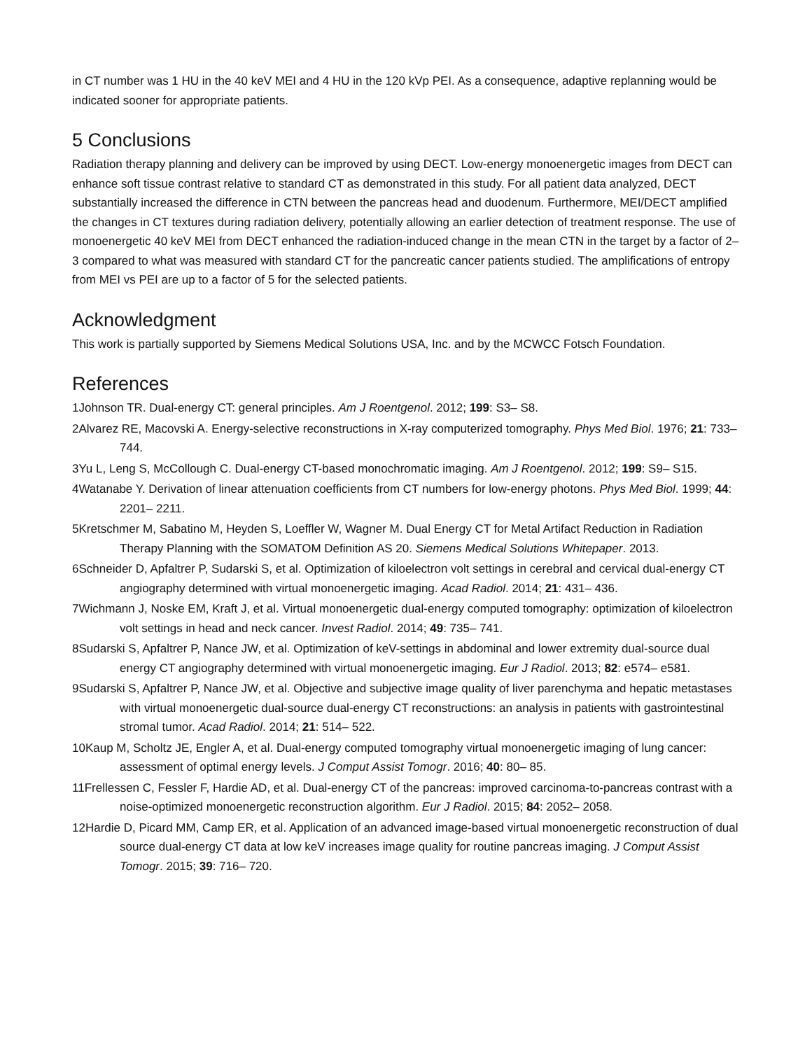in CT number was 1 HU in the 40 keV MEI and 4 HU in the 120 kVp PEI. As a consequence, adaptive replanning would be indicated sooner for appropriate patients.
5 Conclusions
Radiation therapy planning and delivery can be improved by using DECT. Low-energy monoenergetic images from DECT can enhance soft tissue contrast relative to standard CT as demonstrated in this study. For all patient data analyzed, DECT substantially increased the difference in CTN between the pancreas head and duodenum. Furthermore, MEI/DECT amplified the changes in CT textures during radiation delivery, potentially allowing an earlier detection of treatment response. The use of monoenergetic 40 keV MEI from DECT enhanced the radiation-induced change in the mean CTN in the target by a factor of 2–3 compared to what was measured with standard CT for the pancreatic cancer patients studied. The amplifications of entropy from MEI vs PEI are up to a factor of 5 for the selected patients.
Acknowledgment
This work is partially supported by Siemens Medical Solutions USA, Inc. and by the MCWCC Fotsch Foundation.
References
1Johnson TR. Dual-energy CT: general principles. Am J Roentgenol. 2012; 199: S3– S8.
2Alvarez RE, Macovski A. Energy-selective reconstructions in X-ray computerized tomography. Phys Med Biol. 1976; 21: 733– 744.
3Yu L, Leng S, McCollough C. Dual-energy CT-based monochromatic imaging. Am J Roentgenol. 2012; 199: S9– S15.
4Watanabe Y. Derivation of linear attenuation coefficients from CT numbers for low-energy photons. Phys Med Biol. 1999; 44: 2201– 2211.
5Kretschmer M, Sabatino M, Heyden S, Loeffler W, Wagner M. Dual Energy CT for Metal Artifact Reduction in Radiation Therapy Planning with the SOMATOM Definition AS 20. Siemens Medical Solutions Whitepaper. 2013.
6Schneider D, Apfaltrer P, Sudarski S, et al. Optimization of kiloelectron volt settings in cerebral and cervical dual-energy CT angiography determined with virtual monoenergetic imaging. Acad Radiol. 2014; 21: 431– 436.
7Wichmann J, Noske EM, Kraft J, et al. Virtual monoenergetic dual-energy computed tomography: optimization of kiloelectron volt settings in head and neck cancer. Invest Radiol. 2014; 49: 735– 741.
8Sudarski S, Apfaltrer P, Nance JW, et al. Optimization of keV-settings in abdominal and lower extremity dual-source dual energy CT angiography determined with virtual monoenergetic imaging. Eur J Radiol. 2013; 82: e574– e581.
9Sudarski S, Apfaltrer P, Nance JW, et al. Objective and subjective image quality of liver parenchyma and hepatic metastases with virtual monoenergetic dual-source dual-energy CT reconstructions: an analysis in patients with gastrointestinal stromal tumor. Acad Radiol. 2014; 21: 514– 522.
10Kaup M, Scholtz JE, Engler A, et al. Dual-energy computed tomography virtual monoenergetic imaging of lung cancer: assessment of optimal energy levels. J Comput Assist Tomogr. 2016; 40: 80– 85.
11Frellessen C, Fessler F, Hardie AD, et al. Dual-energy CT of the pancreas: improved carcinoma-to-pancreas contrast with a noise-optimized monoenergetic reconstruction algorithm. Eur J Radiol. 2015; 84: 2052– 2058.
12Hardie D, Picard MM, Camp ER, et al. Application of an advanced image-based virtual monoenergetic reconstruction of dual source dual-energy CT data at low keV increases image quality for routine pancreas imaging. J Comput Assist Tomogr. 2015; 39: 716– 720.